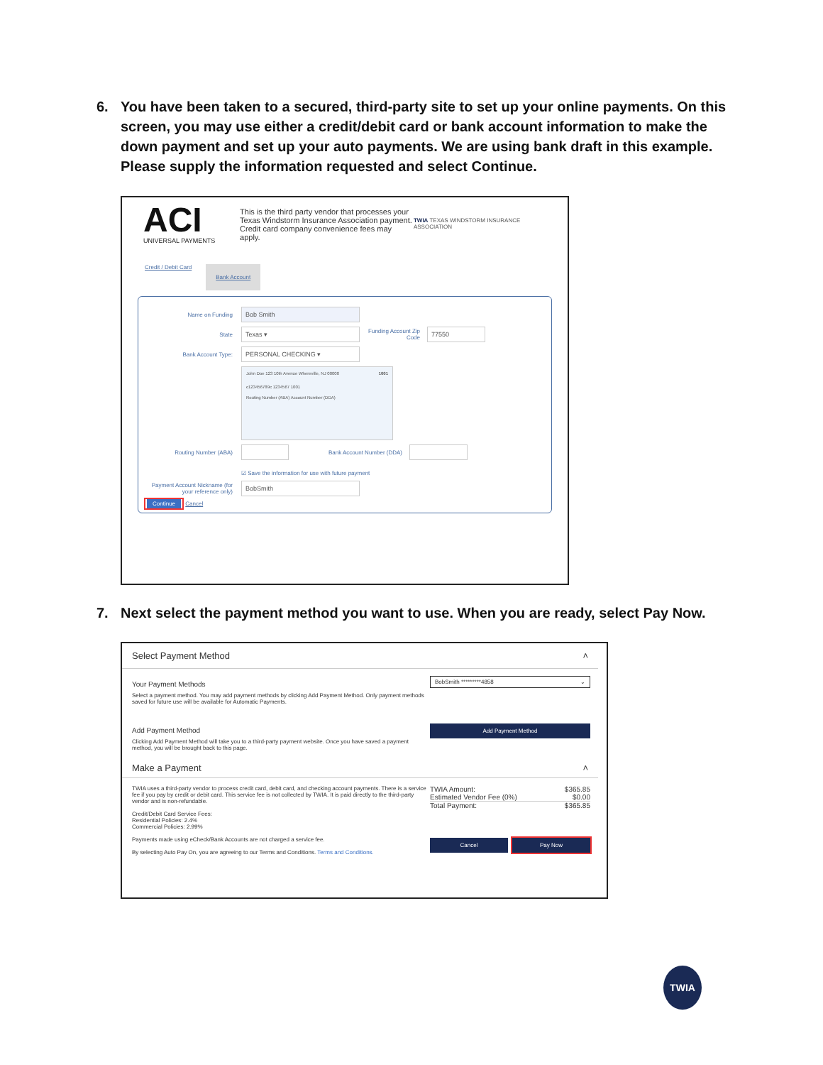6. You have been taken to a secured, third-party site to set up your online payments. On this screen, you may use either a credit/debit card or bank account information to make the down payment and set up your auto payments. We are using bank draft in this example. Please supply the information requested and select Continue.
ACI
UNIVERSAL PAYMENTS
This is the third party vendor that processes your Texas Windstorm Insurance Association payment. Credit card company convenience fees may apply.
TWIA TEXAS WINDSTORM INSURANCE ASSOCIATION
Credit / Debit Card Bank Account
Name on Funding Bob Smith
State Texas ▾ Funding Account Zip Code 77550
Bank Account Type: PERSONAL CHECKING ▾
John Doe 123 10th Avenue Whereville, NJ 00000 1001
⑆123456789⑆ 1234567 1001
Routing Number (ABA) Account Number (DDA)
Routing Number (ABA) Bank Account Number (DDA)
☑ Save the information for use with future payment
Payment Account Nickname (for your reference only) BobSmith
Continue Cancel
7. Next select the payment method you want to use. When you are ready, select Pay Now.
Select Payment Method ˄
Your Payment Methods
Select a payment method. You may add payment methods by clicking Add Payment Method. Only payment methods saved for future use will be available for Automatic Payments.
Add Payment Method
Clicking Add Payment Method will take you to a third-party payment website. Once you have saved a payment method, you will be brought back to this page.
BobSmith *********4858 ⌄
Add Payment Method
Make a Payment ˄
TWIA uses a third-party vendor to process credit card, debit card, and checking account payments. There is a service fee if you pay by credit or debit card. This service fee is not collected by TWIA. It is paid directly to the third-party vendor and is non-refundable.
Credit/Debit Card Service Fees:
Residential Policies: 2.4%
Commercial Policies: 2.99%
Payments made using eCheck/Bank Accounts are not charged a service fee.
By selecting Auto Pay On, you are agreeing to our Terms and Conditions. Terms and Conditions.
TWIA Amount: $365.85
Estimated Vendor Fee (0%) $0.00
Total Payment: $365.85
Cancel Pay Now
TWIA